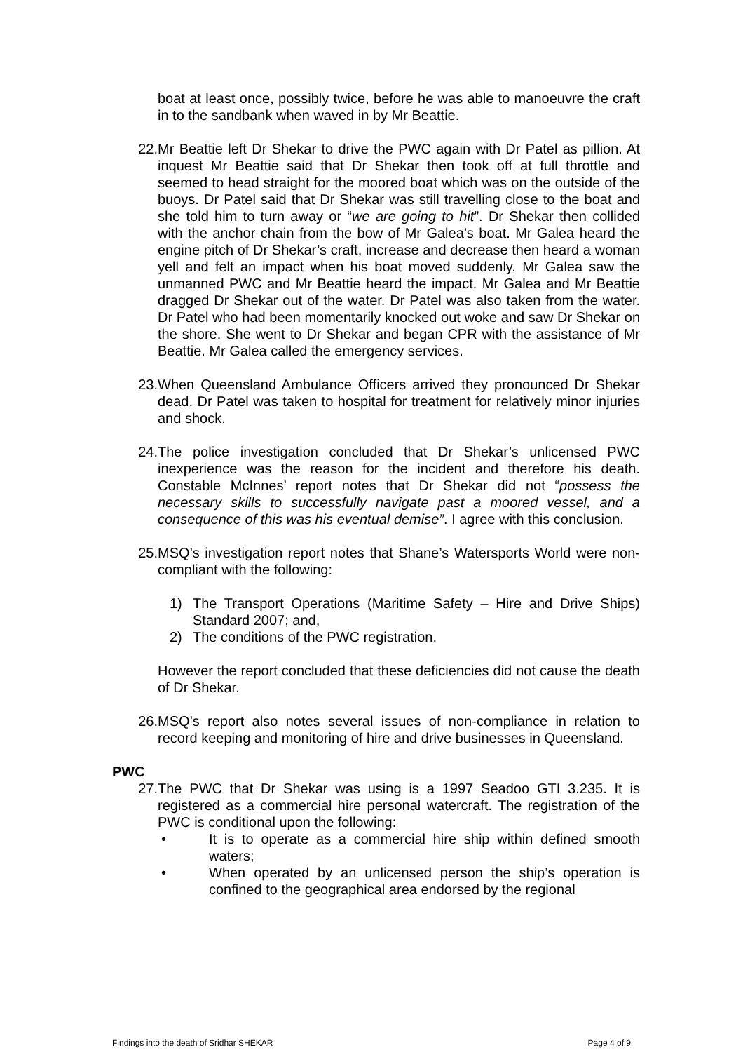boat at least once, possibly twice, before he was able to manoeuvre the craft in to the sandbank when waved in by Mr Beattie.
22. Mr Beattie left Dr Shekar to drive the PWC again with Dr Patel as pillion. At inquest Mr Beattie said that Dr Shekar then took off at full throttle and seemed to head straight for the moored boat which was on the outside of the buoys. Dr Patel said that Dr Shekar was still travelling close to the boat and she told him to turn away or “we are going to hit”. Dr Shekar then collided with the anchor chain from the bow of Mr Galea’s boat. Mr Galea heard the engine pitch of Dr Shekar’s craft, increase and decrease then heard a woman yell and felt an impact when his boat moved suddenly. Mr Galea saw the unmanned PWC and Mr Beattie heard the impact. Mr Galea and Mr Beattie dragged Dr Shekar out of the water. Dr Patel was also taken from the water. Dr Patel who had been momentarily knocked out woke and saw Dr Shekar on the shore. She went to Dr Shekar and began CPR with the assistance of Mr Beattie. Mr Galea called the emergency services.
23. When Queensland Ambulance Officers arrived they pronounced Dr Shekar dead. Dr Patel was taken to hospital for treatment for relatively minor injuries and shock.
24. The police investigation concluded that Dr Shekar’s unlicensed PWC inexperience was the reason for the incident and therefore his death. Constable McInnes’ report notes that Dr Shekar did not “possess the necessary skills to successfully navigate past a moored vessel, and a consequence of this was his eventual demise”. I agree with this conclusion.
25. MSQ’s investigation report notes that Shane’s Watersports World were non-compliant with the following:
1) The Transport Operations (Maritime Safety – Hire and Drive Ships) Standard 2007; and,
2) The conditions of the PWC registration.
However the report concluded that these deficiencies did not cause the death of Dr Shekar.
26. MSQ’s report also notes several issues of non-compliance in relation to record keeping and monitoring of hire and drive businesses in Queensland.
PWC
27. The PWC that Dr Shekar was using is a 1997 Seadoo GTI 3.235. It is registered as a commercial hire personal watercraft. The registration of the PWC is conditional upon the following:
• It is to operate as a commercial hire ship within defined smooth waters;
• When operated by an unlicensed person the ship’s operation is confined to the geographical area endorsed by the regional
Findings into the death of Sridhar SHEKAR Page 4 of 9